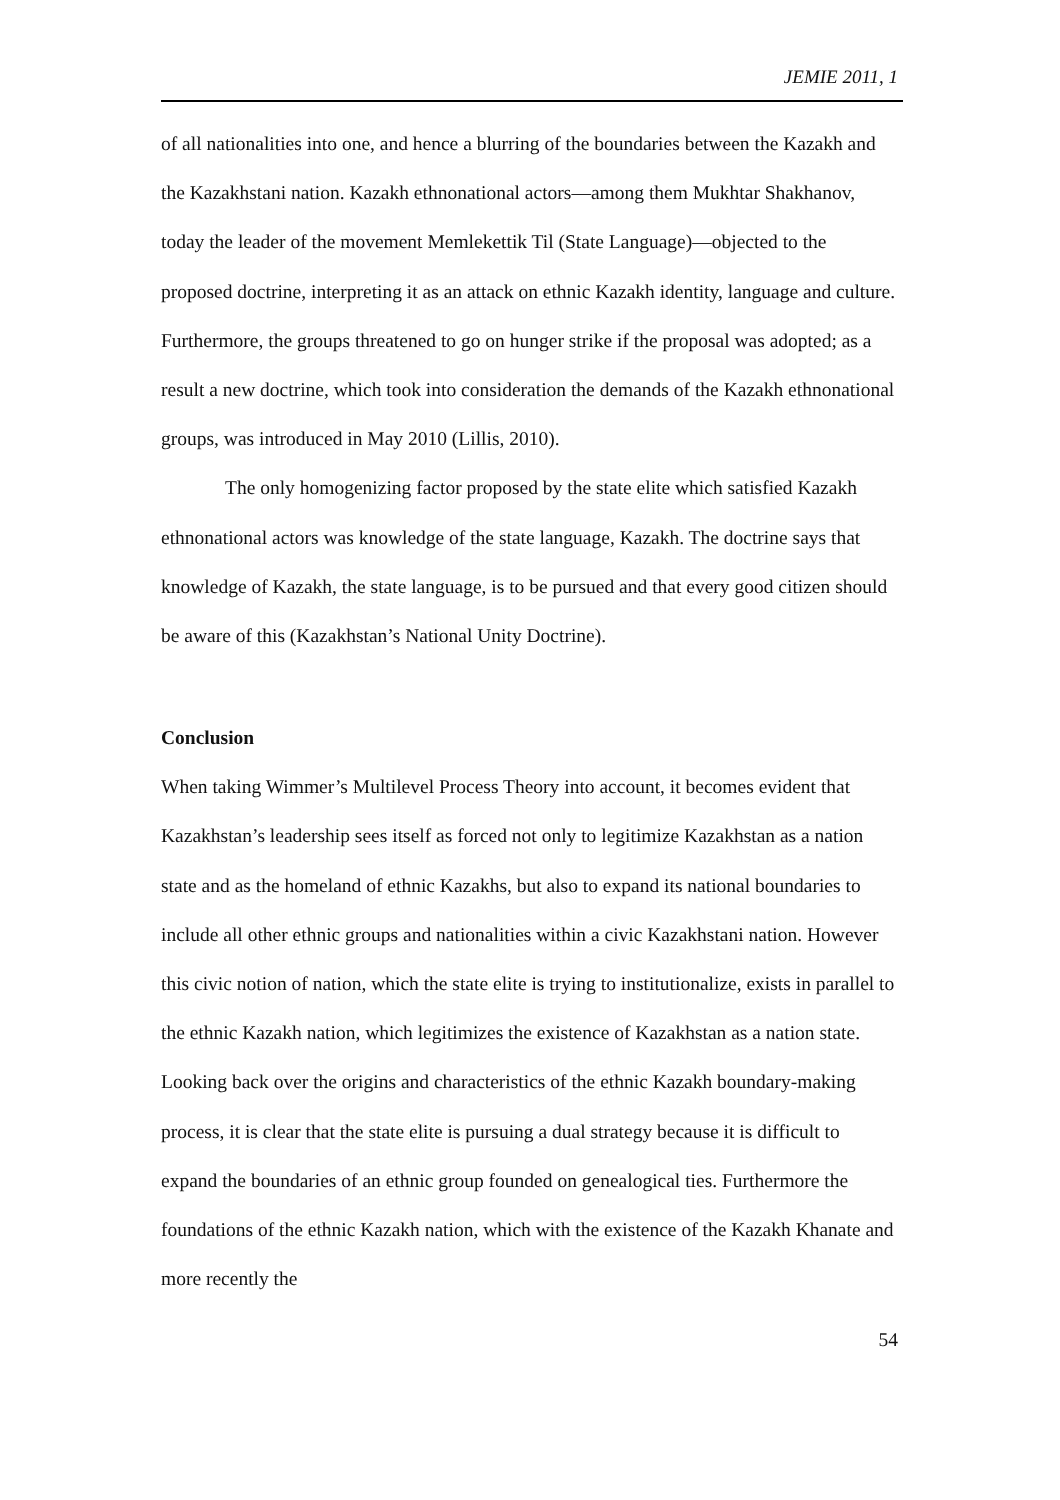JEMIE 2011, 1
of all nationalities into one, and hence a blurring of the boundaries between the Kazakh and the Kazakhstani nation. Kazakh ethnonational actors—among them Mukhtar Shakhanov, today the leader of the movement Memlekettik Til (State Language)—objected to the proposed doctrine, interpreting it as an attack on ethnic Kazakh identity, language and culture. Furthermore, the groups threatened to go on hunger strike if the proposal was adopted; as a result a new doctrine, which took into consideration the demands of the Kazakh ethnonational groups, was introduced in May 2010 (Lillis, 2010).
The only homogenizing factor proposed by the state elite which satisfied Kazakh ethnonational actors was knowledge of the state language, Kazakh. The doctrine says that knowledge of Kazakh, the state language, is to be pursued and that every good citizen should be aware of this (Kazakhstan’s National Unity Doctrine).
Conclusion
When taking Wimmer’s Multilevel Process Theory into account, it becomes evident that Kazakhstan’s leadership sees itself as forced not only to legitimize Kazakhstan as a nation state and as the homeland of ethnic Kazakhs, but also to expand its national boundaries to include all other ethnic groups and nationalities within a civic Kazakhstani nation. However this civic notion of nation, which the state elite is trying to institutionalize, exists in parallel to the ethnic Kazakh nation, which legitimizes the existence of Kazakhstan as a nation state. Looking back over the origins and characteristics of the ethnic Kazakh boundary-making process, it is clear that the state elite is pursuing a dual strategy because it is difficult to expand the boundaries of an ethnic group founded on genealogical ties. Furthermore the foundations of the ethnic Kazakh nation, which with the existence of the Kazakh Khanate and more recently the
54